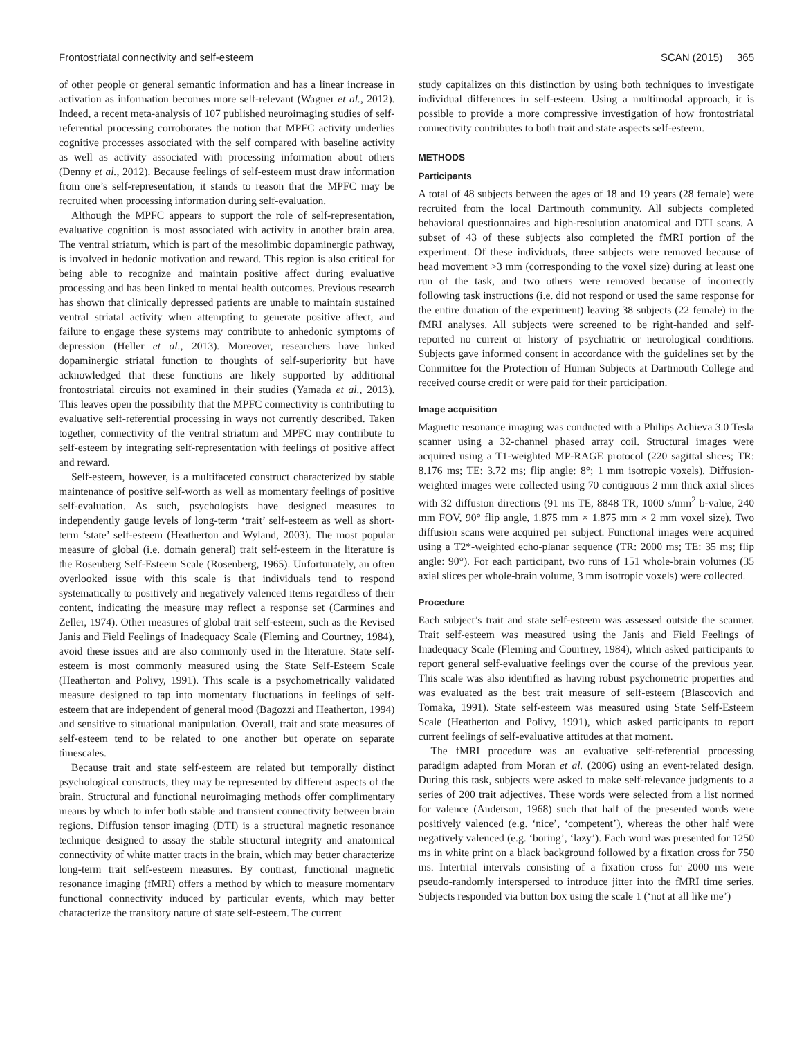Frontostriatal connectivity and self-esteem SCAN (2015) 365
of other people or general semantic information and has a linear increase in activation as information becomes more self-relevant (Wagner et al., 2012). Indeed, a recent meta-analysis of 107 published neuroimaging studies of self-referential processing corroborates the notion that MPFC activity underlies cognitive processes associated with the self compared with baseline activity as well as activity associated with processing information about others (Denny et al., 2012). Because feelings of self-esteem must draw information from one’s self-representation, it stands to reason that the MPFC may be recruited when processing information during self-evaluation.
Although the MPFC appears to support the role of self-representation, evaluative cognition is most associated with activity in another brain area. The ventral striatum, which is part of the mesolimbic dopaminergic pathway, is involved in hedonic motivation and reward. This region is also critical for being able to recognize and maintain positive affect during evaluative processing and has been linked to mental health outcomes. Previous research has shown that clinically depressed patients are unable to maintain sustained ventral striatal activity when attempting to generate positive affect, and failure to engage these systems may contribute to anhedonic symptoms of depression (Heller et al., 2013). Moreover, researchers have linked dopaminergic striatal function to thoughts of self-superiority but have acknowledged that these functions are likely supported by additional frontostriatal circuits not examined in their studies (Yamada et al., 2013). This leaves open the possibility that the MPFC connectivity is contributing to evaluative self-referential processing in ways not currently described. Taken together, connectivity of the ventral striatum and MPFC may contribute to self-esteem by integrating self-representation with feelings of positive affect and reward.
Self-esteem, however, is a multifaceted construct characterized by stable maintenance of positive self-worth as well as momentary feelings of positive self-evaluation. As such, psychologists have designed measures to independently gauge levels of long-term ‘trait’ self-esteem as well as short-term ‘state’ self-esteem (Heatherton and Wyland, 2003). The most popular measure of global (i.e. domain general) trait self-esteem in the literature is the Rosenberg Self-Esteem Scale (Rosenberg, 1965). Unfortunately, an often overlooked issue with this scale is that individuals tend to respond systematically to positively and negatively valenced items regardless of their content, indicating the measure may reflect a response set (Carmines and Zeller, 1974). Other measures of global trait self-esteem, such as the Revised Janis and Field Feelings of Inadequacy Scale (Fleming and Courtney, 1984), avoid these issues and are also commonly used in the literature. State self-esteem is most commonly measured using the State Self-Esteem Scale (Heatherton and Polivy, 1991). This scale is a psychometrically validated measure designed to tap into momentary fluctuations in feelings of self-esteem that are independent of general mood (Bagozzi and Heatherton, 1994) and sensitive to situational manipulation. Overall, trait and state measures of self-esteem tend to be related to one another but operate on separate timescales.
Because trait and state self-esteem are related but temporally distinct psychological constructs, they may be represented by different aspects of the brain. Structural and functional neuroimaging methods offer complimentary means by which to infer both stable and transient connectivity between brain regions. Diffusion tensor imaging (DTI) is a structural magnetic resonance technique designed to assay the stable structural integrity and anatomical connectivity of white matter tracts in the brain, which may better characterize long-term trait self-esteem measures. By contrast, functional magnetic resonance imaging (fMRI) offers a method by which to measure momentary functional connectivity induced by particular events, which may better characterize the transitory nature of state self-esteem. The current
study capitalizes on this distinction by using both techniques to investigate individual differences in self-esteem. Using a multimodal approach, it is possible to provide a more compressive investigation of how frontostriatal connectivity contributes to both trait and state aspects self-esteem.
METHODS
Participants
A total of 48 subjects between the ages of 18 and 19 years (28 female) were recruited from the local Dartmouth community. All subjects completed behavioral questionnaires and high-resolution anatomical and DTI scans. A subset of 43 of these subjects also completed the fMRI portion of the experiment. Of these individuals, three subjects were removed because of head movement >3 mm (corresponding to the voxel size) during at least one run of the task, and two others were removed because of incorrectly following task instructions (i.e. did not respond or used the same response for the entire duration of the experiment) leaving 38 subjects (22 female) in the fMRI analyses. All subjects were screened to be right-handed and self-reported no current or history of psychiatric or neurological conditions. Subjects gave informed consent in accordance with the guidelines set by the Committee for the Protection of Human Subjects at Dartmouth College and received course credit or were paid for their participation.
Image acquisition
Magnetic resonance imaging was conducted with a Philips Achieva 3.0 Tesla scanner using a 32-channel phased array coil. Structural images were acquired using a T1-weighted MP-RAGE protocol (220 sagittal slices; TR: 8.176 ms; TE: 3.72 ms; flip angle: 8°; 1 mm isotropic voxels). Diffusion-weighted images were collected using 70 contiguous 2 mm thick axial slices with 32 diffusion directions (91 ms TE, 8848 TR, 1000 s/mm<sup>2</sup> b-value, 240 mm FOV, 90° flip angle, 1.875 mm × 1.875 mm × 2 mm voxel size). Two diffusion scans were acquired per subject. Functional images were acquired using a T2*-weighted echo-planar sequence (TR: 2000 ms; TE: 35 ms; flip angle: 90°). For each participant, two runs of 151 whole-brain volumes (35 axial slices per whole-brain volume, 3 mm isotropic voxels) were collected.
Procedure
Each subject’s trait and state self-esteem was assessed outside the scanner. Trait self-esteem was measured using the Janis and Field Feelings of Inadequacy Scale (Fleming and Courtney, 1984), which asked participants to report general self-evaluative feelings over the course of the previous year. This scale was also identified as having robust psychometric properties and was evaluated as the best trait measure of self-esteem (Blascovich and Tomaka, 1991). State self-esteem was measured using State Self-Esteem Scale (Heatherton and Polivy, 1991), which asked participants to report current feelings of self-evaluative attitudes at that moment.
The fMRI procedure was an evaluative self-referential processing paradigm adapted from Moran et al. (2006) using an event-related design. During this task, subjects were asked to make self-relevance judgments to a series of 200 trait adjectives. These words were selected from a list normed for valence (Anderson, 1968) such that half of the presented words were positively valenced (e.g. ‘nice’, ‘competent’), whereas the other half were negatively valenced (e.g. ‘boring’, ‘lazy’). Each word was presented for 1250 ms in white print on a black background followed by a fixation cross for 750 ms. Intertrial intervals consisting of a fixation cross for 2000 ms were pseudo-randomly interspersed to introduce jitter into the fMRI time series. Subjects responded via button box using the scale 1 (‘not at all like me’)